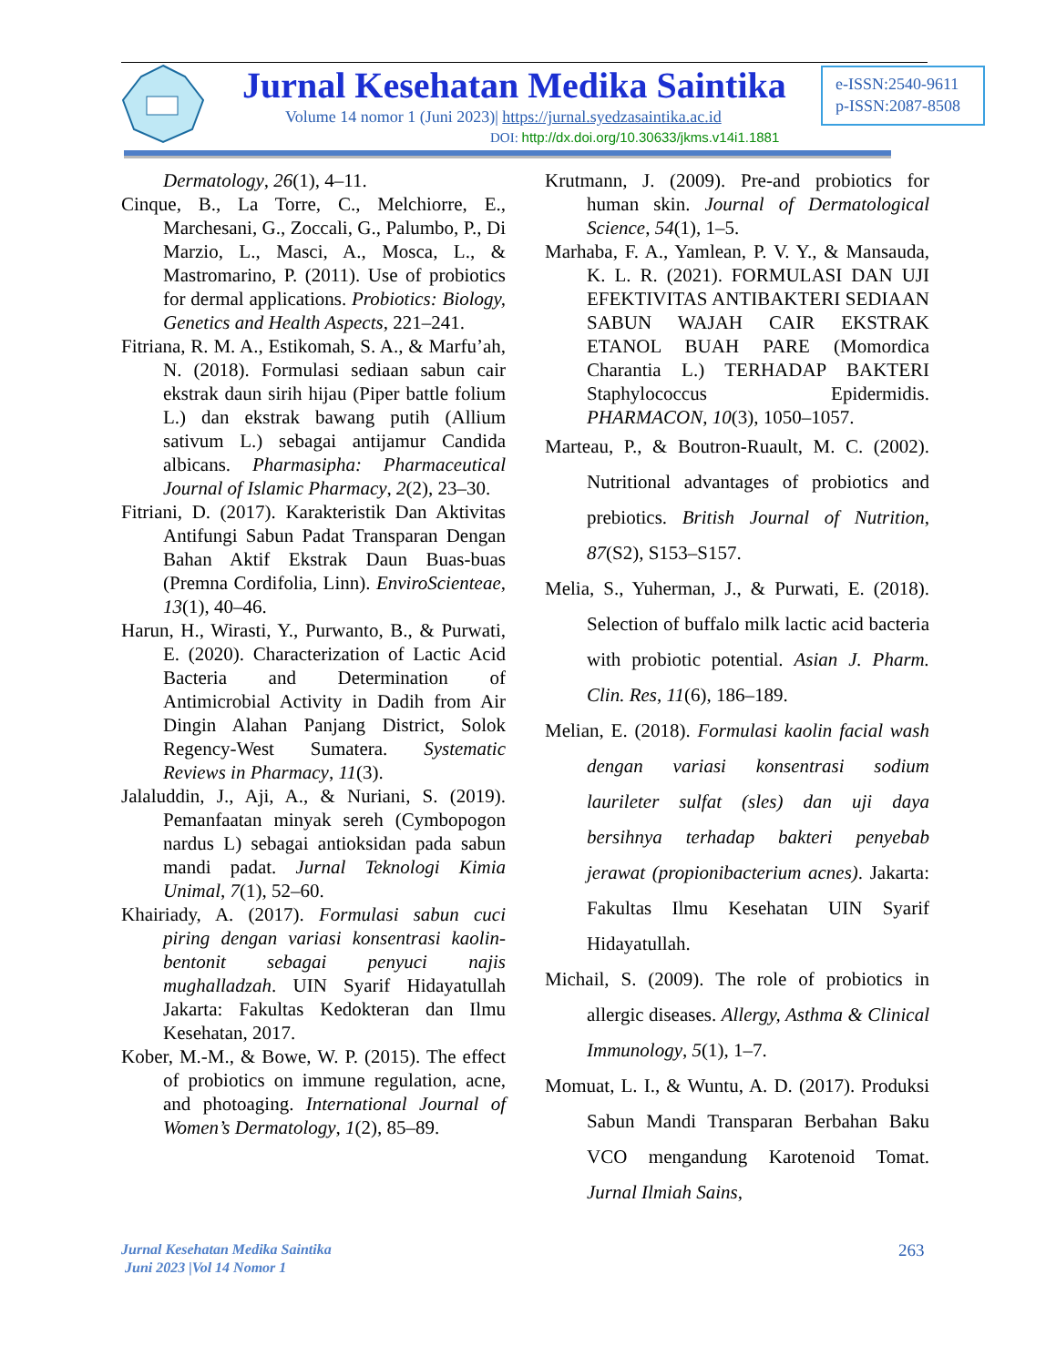Jurnal Kesehatan Medika Saintika
Volume 14 nomor 1 (Juni 2023)| https://jurnal.syedzasaintika.ac.id
DOI: http://dx.doi.org/10.30633/jkms.v14i1.1881
e-ISSN:2540-9611
p-ISSN:2087-8508
Dermatology, 26(1), 4–11.
Cinque, B., La Torre, C., Melchiorre, E., Marchesani, G., Zoccali, G., Palumbo, P., Di Marzio, L., Masci, A., Mosca, L., & Mastromarino, P. (2011). Use of probiotics for dermal applications. Probiotics: Biology, Genetics and Health Aspects, 221–241.
Fitriana, R. M. A., Estikomah, S. A., & Marfu’ah, N. (2018). Formulasi sediaan sabun cair ekstrak daun sirih hijau (Piper battle folium L.) dan ekstrak bawang putih (Allium sativum L.) sebagai antijamur Candida albicans. Pharmasipha: Pharmaceutical Journal of Islamic Pharmacy, 2(2), 23–30.
Fitriani, D. (2017). Karakteristik Dan Aktivitas Antifungi Sabun Padat Transparan Dengan Bahan Aktif Ekstrak Daun Buas-buas (Premna Cordifolia, Linn). EnviroScienteae, 13(1), 40–46.
Harun, H., Wirasti, Y., Purwanto, B., & Purwati, E. (2020). Characterization of Lactic Acid Bacteria and Determination of Antimicrobial Activity in Dadih from Air Dingin Alahan Panjang District, Solok Regency-West Sumatera. Systematic Reviews in Pharmacy, 11(3).
Jalaluddin, J., Aji, A., & Nuriani, S. (2019). Pemanfaatan minyak sereh (Cymbopogon nardus L) sebagai antioksidan pada sabun mandi padat. Jurnal Teknologi Kimia Unimal, 7(1), 52–60.
Khairiady, A. (2017). Formulasi sabun cuci piring dengan variasi konsentrasi kaolin-bentonit sebagai penyuci najis mughalladzah. UIN Syarif Hidayatullah Jakarta: Fakultas Kedokteran dan Ilmu Kesehatan, 2017.
Kober, M.-M., & Bowe, W. P. (2015). The effect of probiotics on immune regulation, acne, and photoaging. International Journal of Women’s Dermatology, 1(2), 85–89.
Krutmann, J. (2009). Pre-and probiotics for human skin. Journal of Dermatological Science, 54(1), 1–5.
Marhaba, F. A., Yamlean, P. V. Y., & Mansauda, K. L. R. (2021). FORMULASI DAN UJI EFEKTIVITAS ANTIBAKTERI SEDIAAN SABUN WAJAH CAIR EKSTRAK ETANOL BUAH PARE (Momordica Charantia L.) TERHADAP BAKTERI Staphylococcus Epidermidis. PHARMACON, 10(3), 1050–1057.
Marteau, P., & Boutron-Ruault, M. C. (2002). Nutritional advantages of probiotics and prebiotics. British Journal of Nutrition, 87(S2), S153–S157.
Melia, S., Yuherman, J., & Purwati, E. (2018). Selection of buffalo milk lactic acid bacteria with probiotic potential. Asian J. Pharm. Clin. Res, 11(6), 186–189.
Melian, E. (2018). Formulasi kaolin facial wash dengan variasi konsentrasi sodium laurileter sulfat (sles) dan uji daya bersihnya terhadap bakteri penyebab jerawat (propionibacterium acnes). Jakarta: Fakultas Ilmu Kesehatan UIN Syarif Hidayatullah.
Michail, S. (2009). The role of probiotics in allergic diseases. Allergy, Asthma & Clinical Immunology, 5(1), 1–7.
Momuat, L. I., & Wuntu, A. D. (2017). Produksi Sabun Mandi Transparan Berbahan Baku VCO mengandung Karotenoid Tomat. Jurnal Ilmiah Sains,
Jurnal Kesehatan Medika Saintika
Juni 2023 |Vol 14 Nomor 1
263